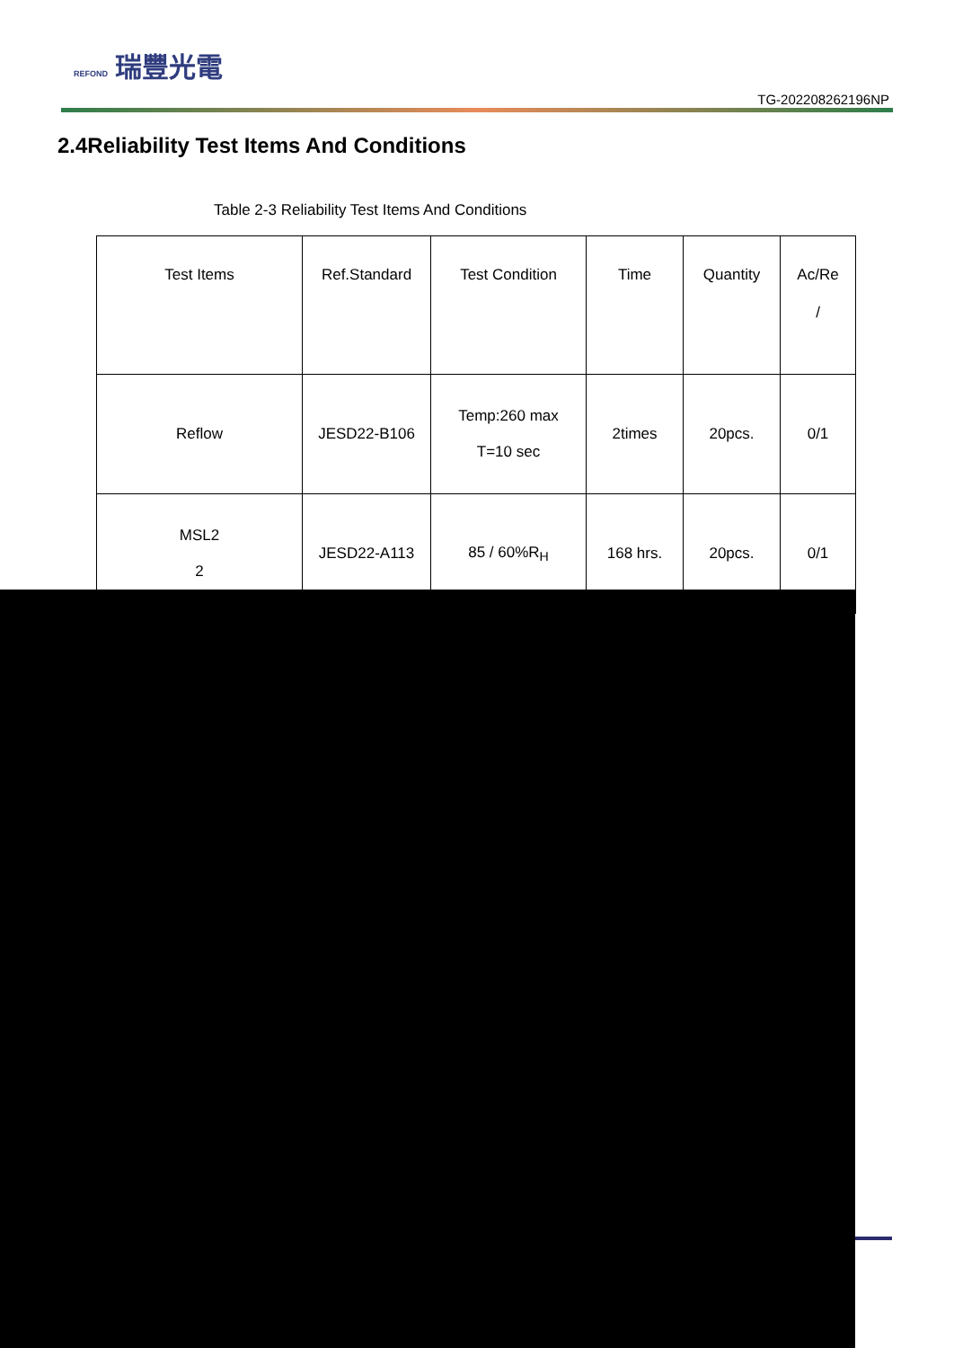REFOND 瑞豐光電
TG-202208262196NP
2.4Reliability Test Items And Conditions
Table 2-3 Reliability Test Items And Conditions
| Test Items | Ref.Standard | Test Condition | Time | Quantity | Ac/Re / |
| --- | --- | --- | --- | --- | --- |
| Reflow | JESD22-B106 | Temp:260 max T=10 sec | 2times | 20pcs. | 0/1 |
| MSL2 2 | JESD22-A113 | 85 / 60%R<sub>H</sub> | 168 hrs. | 20pcs. | 0/1 |